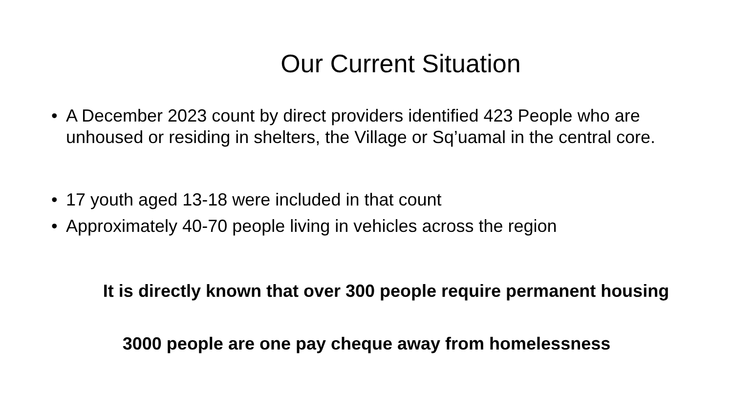Our Current Situation
• A December 2023 count by direct providers identified 423 People who are unhoused or residing in shelters, the Village or Sq’uamal in the central core.
• 17 youth aged 13-18 were included in that count
• Approximately 40-70 people living in vehicles across the region
It is directly known that over 300 people require permanent housing
3000 people are one pay cheque away from homelessness